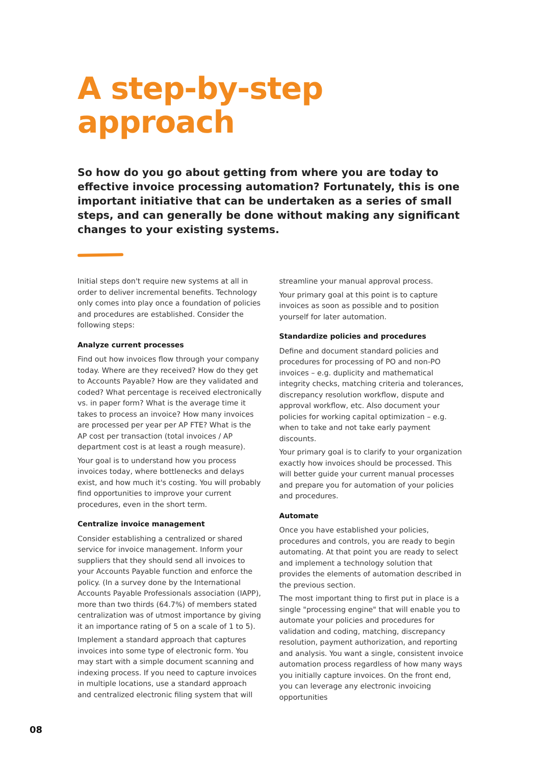A step-by-step
approach
So how do you go about getting from where you are today to effective invoice processing automation? Fortunately, this is one important initiative that can be undertaken as a series of small steps, and can generally be done without making any significant changes to your existing systems.
Initial steps don't require new systems at all in order to deliver incremental benefits. Technology only comes into play once a foundation of policies and procedures are established. Consider the following steps:
Analyze current processes
Find out how invoices flow through your company today. Where are they received? How do they get to Accounts Payable? How are they validated and coded? What percentage is received electronically vs. in paper form? What is the average time it takes to process an invoice? How many invoices are processed per year per AP FTE? What is the AP cost per transaction (total invoices / AP department cost is at least a rough measure).
Your goal is to understand how you process invoices today, where bottlenecks and delays exist, and how much it's costing. You will probably find opportunities to improve your current procedures, even in the short term.
Centralize invoice management
Consider establishing a centralized or shared service for invoice management. Inform your suppliers that they should send all invoices to your Accounts Payable function and enforce the policy. (In a survey done by the International Accounts Payable Professionals association (IAPP), more than two thirds (64.7%) of members stated centralization was of utmost importance by giving it an importance rating of 5 on a scale of 1 to 5).
Implement a standard approach that captures invoices into some type of electronic form. You may start with a simple document scanning and indexing process. If you need to capture invoices in multiple locations, use a standard approach and centralized electronic filing system that will
streamline your manual approval process.
Your primary goal at this point is to capture invoices as soon as possible and to position yourself for later automation.
Standardize policies and procedures
Define and document standard policies and procedures for processing of PO and non-PO invoices – e.g. duplicity and mathematical integrity checks, matching criteria and tolerances, discrepancy resolution workflow, dispute and approval workflow, etc. Also document your policies for working capital optimization – e.g. when to take and not take early payment discounts.
Your primary goal is to clarify to your organization exactly how invoices should be processed. This will better guide your current manual processes and prepare you for automation of your policies and procedures.
Automate
Once you have established your policies, procedures and controls, you are ready to begin automating. At that point you are ready to select and implement a technology solution that provides the elements of automation described in the previous section.
The most important thing to first put in place is a single "processing engine" that will enable you to automate your policies and procedures for validation and coding, matching, discrepancy resolution, payment authorization, and reporting and analysis. You want a single, consistent invoice automation process regardless of how many ways you initially capture invoices. On the front end, you can leverage any electronic invoicing opportunities
08